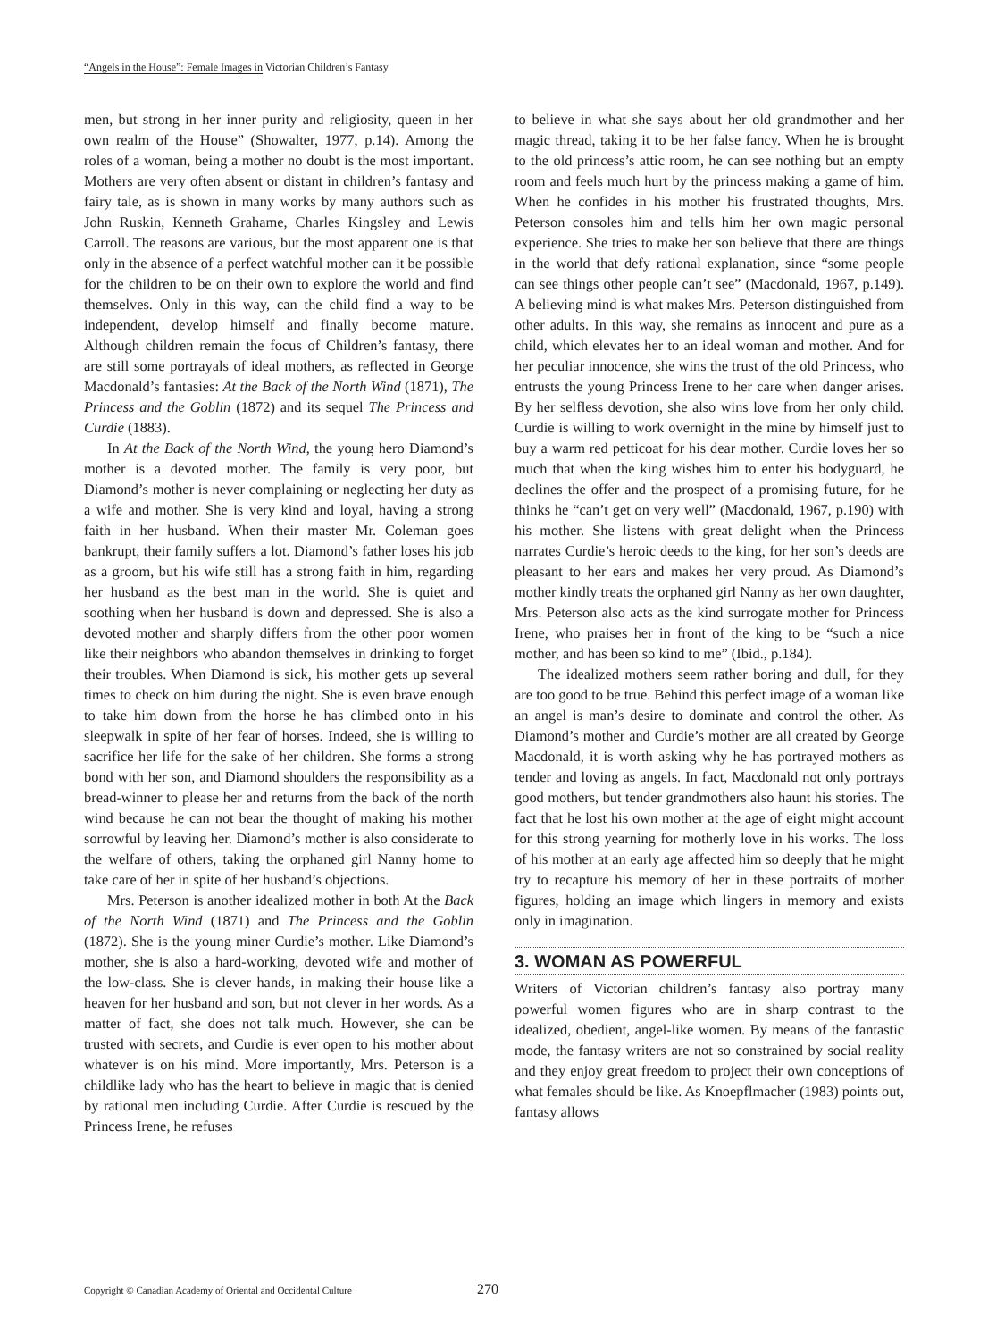“Angels in the House”: Female Images in Victorian Children’s Fantasy
men, but strong in her inner purity and religiosity, queen in her own realm of the House” (Showalter, 1977, p.14). Among the roles of a woman, being a mother no doubt is the most important. Mothers are very often absent or distant in children’s fantasy and fairy tale, as is shown in many works by many authors such as John Ruskin, Kenneth Grahame, Charles Kingsley and Lewis Carroll. The reasons are various, but the most apparent one is that only in the absence of a perfect watchful mother can it be possible for the children to be on their own to explore the world and find themselves. Only in this way, can the child find a way to be independent, develop himself and finally become mature. Although children remain the focus of Children’s fantasy, there are still some portrayals of ideal mothers, as reflected in George Macdonald’s fantasies: At the Back of the North Wind (1871), The Princess and the Goblin (1872) and its sequel The Princess and Curdie (1883).
In At the Back of the North Wind, the young hero Diamond’s mother is a devoted mother. The family is very poor, but Diamond’s mother is never complaining or neglecting her duty as a wife and mother. She is very kind and loyal, having a strong faith in her husband. When their master Mr. Coleman goes bankrupt, their family suffers a lot. Diamond’s father loses his job as a groom, but his wife still has a strong faith in him, regarding her husband as the best man in the world. She is quiet and soothing when her husband is down and depressed. She is also a devoted mother and sharply differs from the other poor women like their neighbors who abandon themselves in drinking to forget their troubles. When Diamond is sick, his mother gets up several times to check on him during the night. She is even brave enough to take him down from the horse he has climbed onto in his sleepwalk in spite of her fear of horses. Indeed, she is willing to sacrifice her life for the sake of her children. She forms a strong bond with her son, and Diamond shoulders the responsibility as a bread-winner to please her and returns from the back of the north wind because he can not bear the thought of making his mother sorrowful by leaving her. Diamond’s mother is also considerate to the welfare of others, taking the orphaned girl Nanny home to take care of her in spite of her husband’s objections.
Mrs. Peterson is another idealized mother in both At the Back of the North Wind (1871) and The Princess and the Goblin (1872). She is the young miner Curdie’s mother. Like Diamond’s mother, she is also a hard-working, devoted wife and mother of the low-class. She is clever hands, in making their house like a heaven for her husband and son, but not clever in her words. As a matter of fact, she does not talk much. However, she can be trusted with secrets, and Curdie is ever open to his mother about whatever is on his mind. More importantly, Mrs. Peterson is a childlike lady who has the heart to believe in magic that is denied by rational men including Curdie. After Curdie is rescued by the Princess Irene, he refuses
to believe in what she says about her old grandmother and her magic thread, taking it to be her false fancy. When he is brought to the old princess’s attic room, he can see nothing but an empty room and feels much hurt by the princess making a game of him. When he confides in his mother his frustrated thoughts, Mrs. Peterson consoles him and tells him her own magic personal experience. She tries to make her son believe that there are things in the world that defy rational explanation, since “some people can see things other people can’t see” (Macdonald, 1967, p.149). A believing mind is what makes Mrs. Peterson distinguished from other adults. In this way, she remains as innocent and pure as a child, which elevates her to an ideal woman and mother. And for her peculiar innocence, she wins the trust of the old Princess, who entrusts the young Princess Irene to her care when danger arises. By her selfless devotion, she also wins love from her only child. Curdie is willing to work overnight in the mine by himself just to buy a warm red petticoat for his dear mother. Curdie loves her so much that when the king wishes him to enter his bodyguard, he declines the offer and the prospect of a promising future, for he thinks he “can’t get on very well” (Macdonald, 1967, p.190) with his mother. She listens with great delight when the Princess narrates Curdie’s heroic deeds to the king, for her son’s deeds are pleasant to her ears and makes her very proud. As Diamond’s mother kindly treats the orphaned girl Nanny as her own daughter, Mrs. Peterson also acts as the kind surrogate mother for Princess Irene, who praises her in front of the king to be “such a nice mother, and has been so kind to me” (Ibid., p.184).
The idealized mothers seem rather boring and dull, for they are too good to be true. Behind this perfect image of a woman like an angel is man’s desire to dominate and control the other. As Diamond’s mother and Curdie’s mother are all created by George Macdonald, it is worth asking why he has portrayed mothers as tender and loving as angels. In fact, Macdonald not only portrays good mothers, but tender grandmothers also haunt his stories. The fact that he lost his own mother at the age of eight might account for this strong yearning for motherly love in his works. The loss of his mother at an early age affected him so deeply that he might try to recapture his memory of her in these portraits of mother figures, holding an image which lingers in memory and exists only in imagination.
3. WOMAN AS POWERFUL
Writers of Victorian children’s fantasy also portray many powerful women figures who are in sharp contrast to the idealized, obedient, angel-like women. By means of the fantastic mode, the fantasy writers are not so constrained by social reality and they enjoy great freedom to project their own conceptions of what females should be like. As Knoepflmacher (1983) points out, fantasy allows
Copyright © Canadian Academy of Oriental and Occidental Culture 270